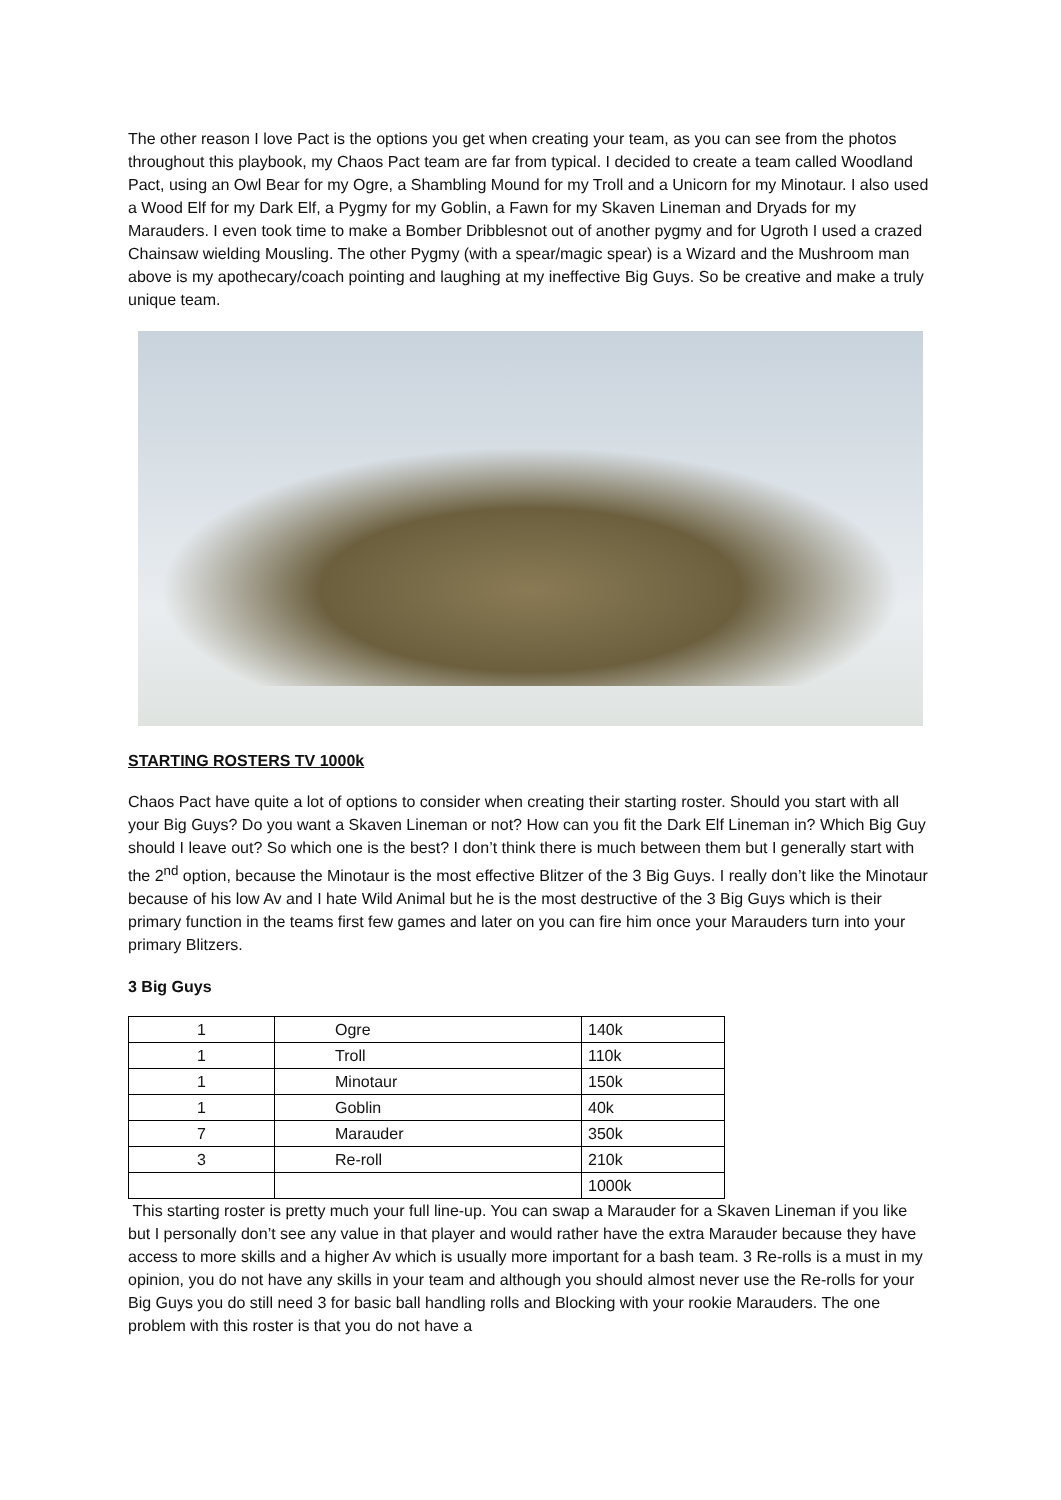The other reason I love Pact is the options you get when creating your team, as you can see from the photos throughout this playbook, my Chaos Pact team are far from typical. I decided to create a team called Woodland Pact, using an Owl Bear for my Ogre, a Shambling Mound for my Troll and a Unicorn for my Minotaur. I also used a Wood Elf for my Dark Elf, a Pygmy for my Goblin, a Fawn for my Skaven Lineman and Dryads for my Marauders. I even took time to make a Bomber Dribblesnot out of another pygmy and for Ugroth I used a crazed Chainsaw wielding Mousling. The other Pygmy (with a spear/magic spear) is a Wizard and the Mushroom man above is my apothecary/coach pointing and laughing at my ineffective Big Guys. So be creative and make a truly unique team.
STARTING ROSTERS TV 1000k
Chaos Pact have quite a lot of options to consider when creating their starting roster. Should you start with all your Big Guys? Do you want a Skaven Lineman or not? How can you fit the Dark Elf Lineman in? Which Big Guy should I leave out? So which one is the best? I don’t think there is much between them but I generally start with the 2<sup>nd</sup> option, because the Minotaur is the most effective Blitzer of the 3 Big Guys. I really don’t like the Minotaur because of his low Av and I hate Wild Animal but he is the most destructive of the 3 Big Guys which is their primary function in the teams first few games and later on you can fire him once your Marauders turn into your primary Blitzers.
3 Big Guys
| 1 | Ogre | 140k |
| 1 | Troll | 110k |
| 1 | Minotaur | 150k |
| 1 | Goblin | 40k |
| 7 | Marauder | 350k |
| 3 | Re-roll | 210k |
| | | 1000k |
This starting roster is pretty much your full line-up. You can swap a Marauder for a Skaven Lineman if you like but I personally don’t see any value in that player and would rather have the extra Marauder because they have access to more skills and a higher Av which is usually more important for a bash team. 3 Re-rolls is a must in my opinion, you do not have any skills in your team and although you should almost never use the Re-rolls for your Big Guys you do still need 3 for basic ball handling rolls and Blocking with your rookie Marauders. The one problem with this roster is that you do not have a